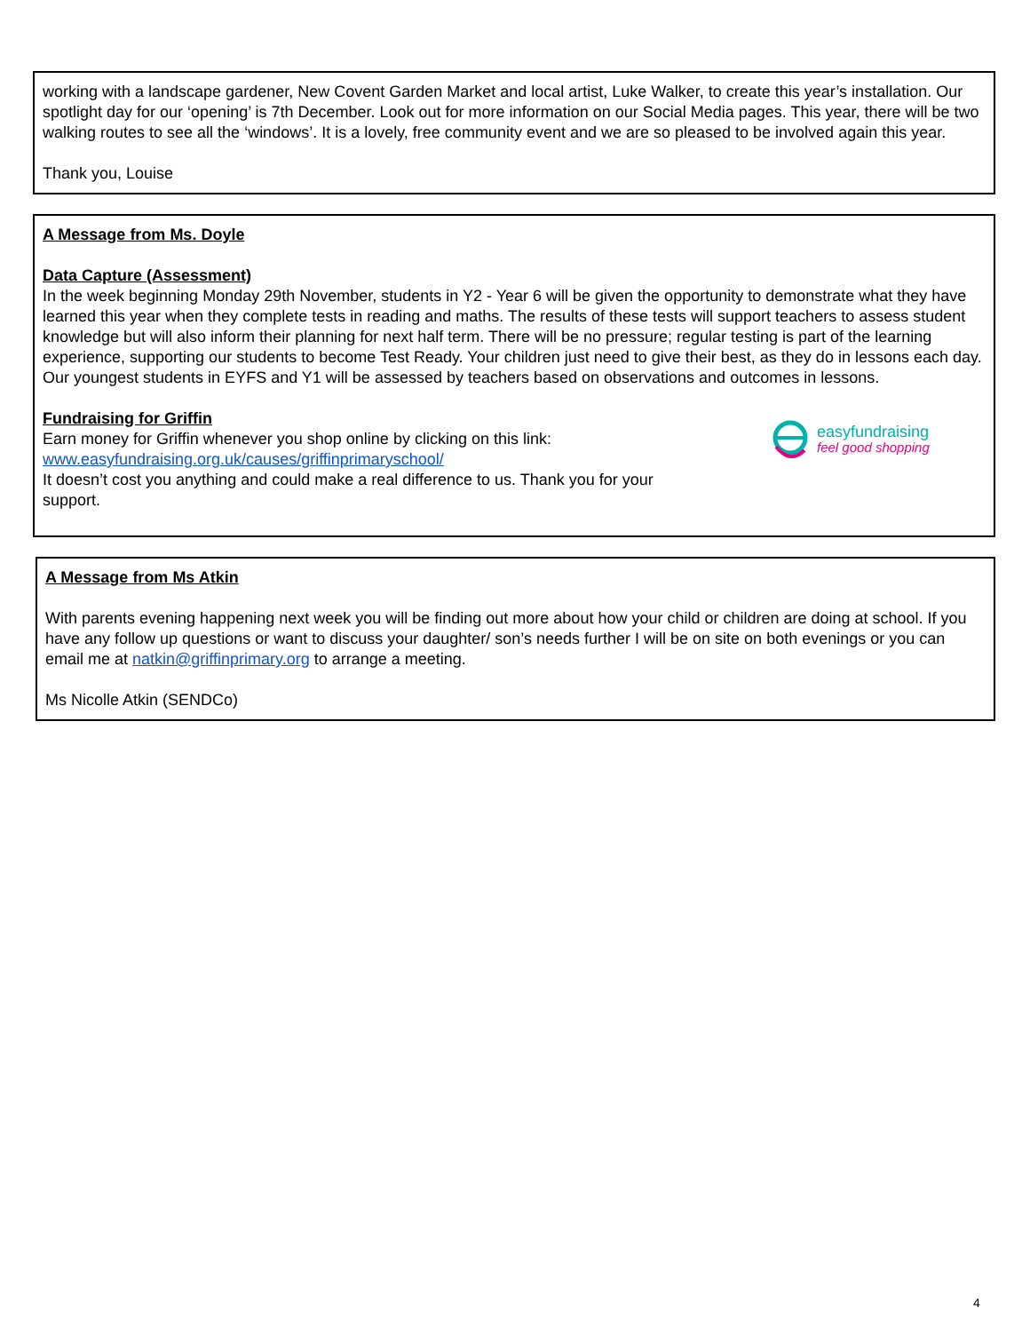working with a landscape gardener, New Covent Garden Market and local artist, Luke Walker, to create this year’s installation. Our spotlight day for our ‘opening’ is 7th December. Look out for more information on our Social Media pages. This year, there will be two walking routes to see all the ‘windows’. It is a lovely, free community event and we are so pleased to be involved again this year.
Thank you, Louise
A Message from Ms. Doyle
Data Capture (Assessment)
In the week beginning Monday 29th November, students in Y2 - Year 6 will be given the opportunity to demonstrate what they have learned this year when they complete tests in reading and maths. The results of these tests will support teachers to assess student knowledge but will also inform their planning for next half term. There will be no pressure; regular testing is part of the learning experience, supporting our students to become Test Ready. Your children just need to give their best, as they do in lessons each day. Our youngest students in EYFS and Y1 will be assessed by teachers based on observations and outcomes in lessons.
Fundraising for Griffin
Earn money for Griffin whenever you shop online by clicking on this link:
www.easyfundraising.org.uk/causes/griffinprimaryschool/
It doesn’t cost you anything and could make a real difference to us. Thank you for your support.
easyfundraising
feel good shopping
A Message from Ms Atkin
With parents evening happening next week you will be finding out more about how your child or children are doing at school. If you have any follow up questions or want to discuss your daughter/ son’s needs further I will be on site on both evenings or you can email me at natkin@griffinprimary.org to arrange a meeting.
Ms Nicolle Atkin (SENDCo)
4